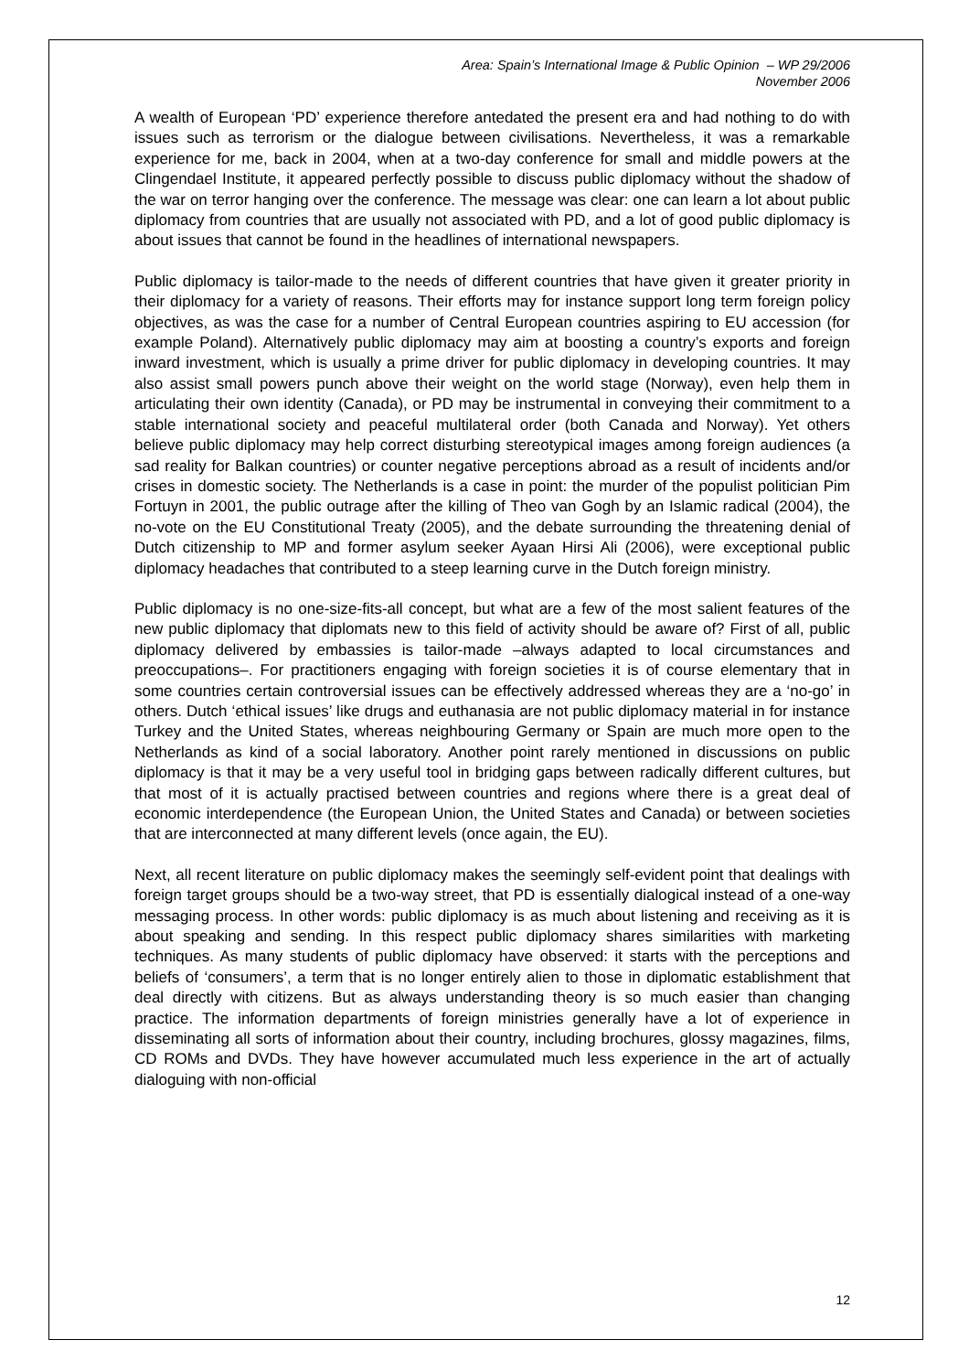Area: Spain’s International Image & Public Opinion – WP 29/2006
November 2006
A wealth of European ‘PD’ experience therefore antedated the present era and had nothing to do with issues such as terrorism or the dialogue between civilisations. Nevertheless, it was a remarkable experience for me, back in 2004, when at a two-day conference for small and middle powers at the Clingendael Institute, it appeared perfectly possible to discuss public diplomacy without the shadow of the war on terror hanging over the conference. The message was clear: one can learn a lot about public diplomacy from countries that are usually not associated with PD, and a lot of good public diplomacy is about issues that cannot be found in the headlines of international newspapers.
Public diplomacy is tailor-made to the needs of different countries that have given it greater priority in their diplomacy for a variety of reasons. Their efforts may for instance support long term foreign policy objectives, as was the case for a number of Central European countries aspiring to EU accession (for example Poland). Alternatively public diplomacy may aim at boosting a country’s exports and foreign inward investment, which is usually a prime driver for public diplomacy in developing countries. It may also assist small powers punch above their weight on the world stage (Norway), even help them in articulating their own identity (Canada), or PD may be instrumental in conveying their commitment to a stable international society and peaceful multilateral order (both Canada and Norway). Yet others believe public diplomacy may help correct disturbing stereotypical images among foreign audiences (a sad reality for Balkan countries) or counter negative perceptions abroad as a result of incidents and/or crises in domestic society. The Netherlands is a case in point: the murder of the populist politician Pim Fortuyn in 2001, the public outrage after the killing of Theo van Gogh by an Islamic radical (2004), the no-vote on the EU Constitutional Treaty (2005), and the debate surrounding the threatening denial of Dutch citizenship to MP and former asylum seeker Ayaan Hirsi Ali (2006), were exceptional public diplomacy headaches that contributed to a steep learning curve in the Dutch foreign ministry.
Public diplomacy is no one-size-fits-all concept, but what are a few of the most salient features of the new public diplomacy that diplomats new to this field of activity should be aware of? First of all, public diplomacy delivered by embassies is tailor-made –always adapted to local circumstances and preoccupations–. For practitioners engaging with foreign societies it is of course elementary that in some countries certain controversial issues can be effectively addressed whereas they are a ‘no-go’ in others. Dutch ‘ethical issues’ like drugs and euthanasia are not public diplomacy material in for instance Turkey and the United States, whereas neighbouring Germany or Spain are much more open to the Netherlands as kind of a social laboratory. Another point rarely mentioned in discussions on public diplomacy is that it may be a very useful tool in bridging gaps between radically different cultures, but that most of it is actually practised between countries and regions where there is a great deal of economic interdependence (the European Union, the United States and Canada) or between societies that are interconnected at many different levels (once again, the EU).
Next, all recent literature on public diplomacy makes the seemingly self-evident point that dealings with foreign target groups should be a two-way street, that PD is essentially dialogical instead of a one-way messaging process. In other words: public diplomacy is as much about listening and receiving as it is about speaking and sending. In this respect public diplomacy shares similarities with marketing techniques. As many students of public diplomacy have observed: it starts with the perceptions and beliefs of ‘consumers’, a term that is no longer entirely alien to those in diplomatic establishment that deal directly with citizens. But as always understanding theory is so much easier than changing practice. The information departments of foreign ministries generally have a lot of experience in disseminating all sorts of information about their country, including brochures, glossy magazines, films, CD ROMs and DVDs. They have however accumulated much less experience in the art of actually dialoguing with non-official
12